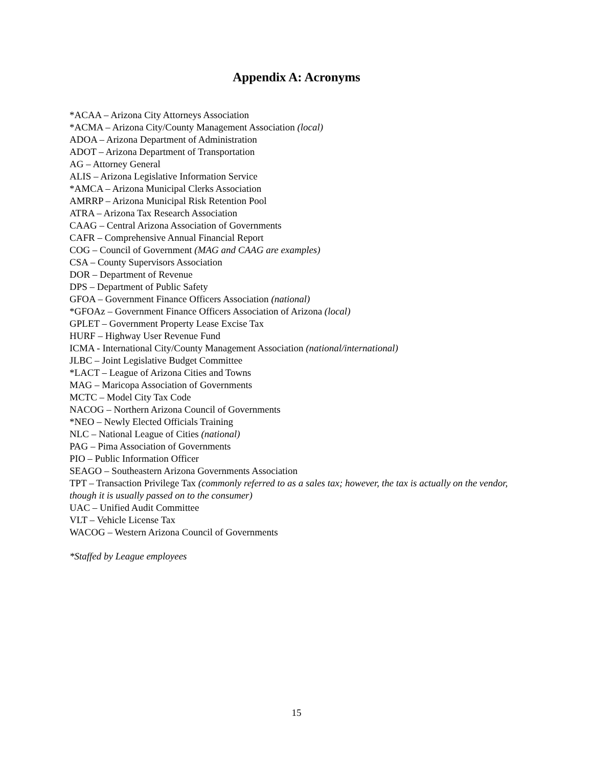Appendix A: Acronyms
*ACAA – Arizona City Attorneys Association
*ACMA – Arizona City/County Management Association (local)
ADOA – Arizona Department of Administration
ADOT – Arizona Department of Transportation
AG – Attorney General
ALIS – Arizona Legislative Information Service
*AMCA – Arizona Municipal Clerks Association
AMRRP – Arizona Municipal Risk Retention Pool
ATRA – Arizona Tax Research Association
CAAG – Central Arizona Association of Governments
CAFR – Comprehensive Annual Financial Report
COG – Council of Government (MAG and CAAG are examples)
CSA – County Supervisors Association
DOR – Department of Revenue
DPS – Department of Public Safety
GFOA – Government Finance Officers Association (national)
*GFOAz – Government Finance Officers Association of Arizona (local)
GPLET – Government Property Lease Excise Tax
HURF – Highway User Revenue Fund
ICMA - International City/County Management Association (national/international)
JLBC – Joint Legislative Budget Committee
*LACT – League of Arizona Cities and Towns
MAG – Maricopa Association of Governments
MCTC – Model City Tax Code
NACOG – Northern Arizona Council of Governments
*NEO – Newly Elected Officials Training
NLC – National League of Cities (national)
PAG – Pima Association of Governments
PIO – Public Information Officer
SEAGO – Southeastern Arizona Governments Association
TPT – Transaction Privilege Tax (commonly referred to as a sales tax; however, the tax is actually on the vendor, though it is usually passed on to the consumer)
UAC – Unified Audit Committee
VLT – Vehicle License Tax
WACOG – Western Arizona Council of Governments
*Staffed by League employees
15